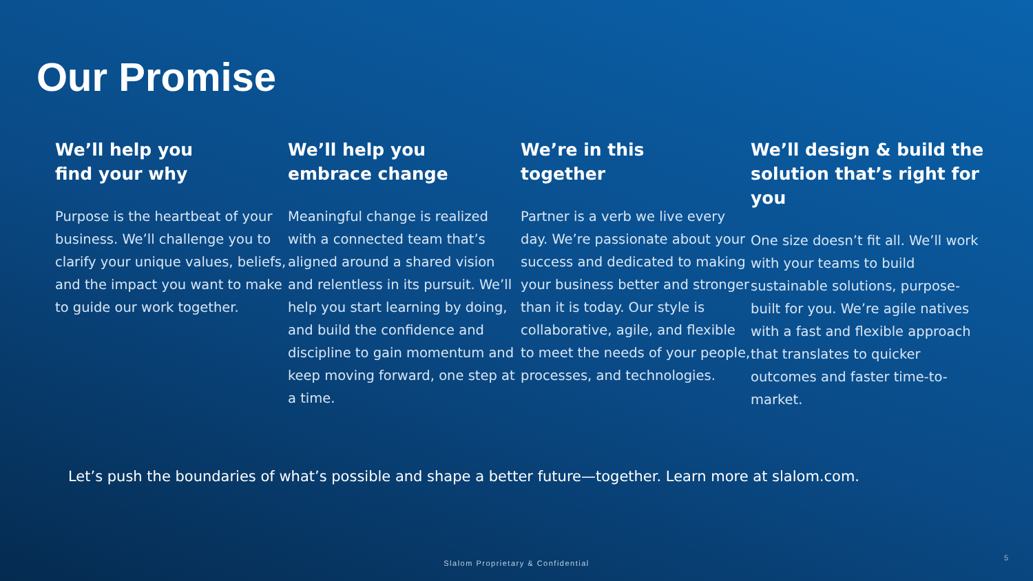Our Promise
We’ll help you
find your why
Purpose is the heartbeat of your business. We’ll challenge you to clarify your unique values, beliefs, and the impact you want to make to guide our work together.
We’ll help you
embrace change
Meaningful change is realized with a connected team that’s aligned around a shared vision and relentless in its pursuit. We’ll help you start learning by doing, and build the confidence and discipline to gain momentum and keep moving forward, one step at a time.
We’re in this
together
Partner is a verb we live every day. We’re passionate about your success and dedicated to making your business better and stronger than it is today. Our style is collaborative, agile, and flexible to meet the needs of your people, processes, and technologies.
We’ll design & build the solution that’s right for you
One size doesn’t fit all. We’ll work with your teams to build sustainable solutions, purpose-built for you. We’re agile natives with a fast and flexible approach that translates to quicker outcomes and faster time-to-market.
Let’s push the boundaries of what’s possible and shape a better future—together. Learn more at slalom.com.
Slalom Proprietary & Confidential
5